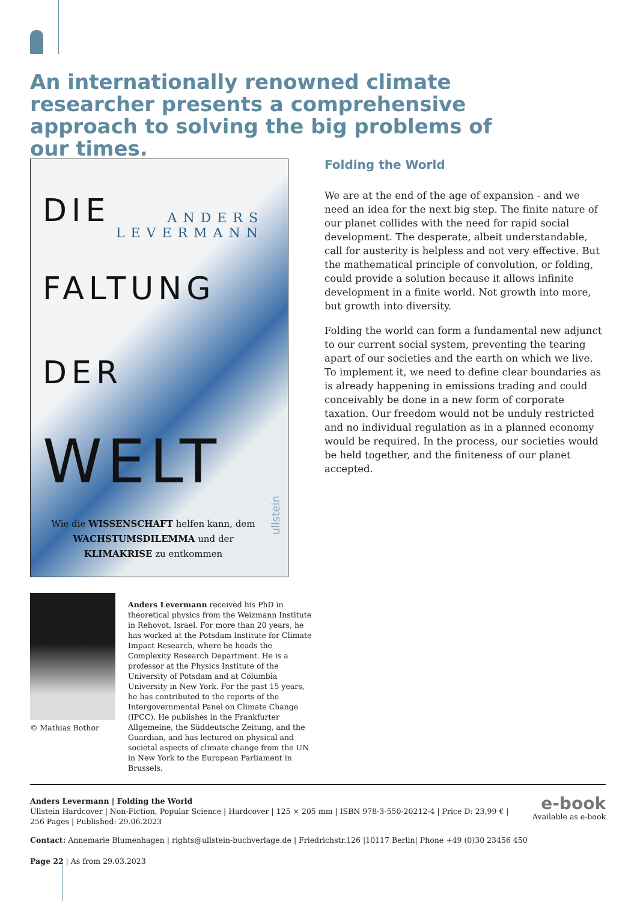An internationally renowned climate researcher presents a comprehensive approach to solving the big problems of our times.
DIE
ANDERS
LEVERMANN
FALTUNG
DER
WELT
Wie die WISSENSCHAFT helfen kann, dem WACHSTUMSDILEMMA und der KLIMAKRISE zu entkommen
ullstein
Folding the World
We are at the end of the age of expansion - and we need an idea for the next big step. The finite nature of our planet collides with the need for rapid social development. The desperate, albeit understandable, call for austerity is helpless and not very effective. But the mathematical principle of convolution, or folding, could provide a solution because it allows infinite development in a finite world. Not growth into more, but growth into diversity.
Folding the world can form a fundamental new adjunct to our current social system, preventing the tearing apart of our societies and the earth on which we live. To implement it, we need to define clear boundaries as is already happening in emissions trading and could conceivably be done in a new form of corporate taxation. Our freedom would not be unduly restricted and no individual regulation as in a planned economy would be required. In the process, our societies would be held together, and the finiteness of our planet accepted.
© Mathias Bothor
Anders Levermann received his PhD in theoretical physics from the Weizmann Institute in Rehovot, Israel. For more than 20 years, he has worked at the Potsdam Institute for Climate Impact Research, where he heads the Complexity Research Department. He is a professor at the Physics Institute of the University of Potsdam and at Columbia University in New York. For the past 15 years, he has contributed to the reports of the Intergovernmental Panel on Climate Change (IPCC). He publishes in the Frankfurter Allgemeine, the Süddeutsche Zeitung, and the Guardian, and has lectured on physical and societal aspects of climate change from the UN in New York to the European Parliament in Brussels.
e-book
Available as e-book
Anders Levermann | Folding the World
Ullstein Hardcover | Non-Fiction, Popular Science | Hardcover | 125 × 205 mm | ISBN 978-3-550-20212-4 | Price D: 23,99 € |
256 Pages | Published: 29.06.2023
Contact: Annemarie Blumenhagen | rights@ullstein-buchverlage.de | Friedrichstr.126 |10117 Berlin| Phone +49 (0)30 23456 450
Page 22 | As from 29.03.2023